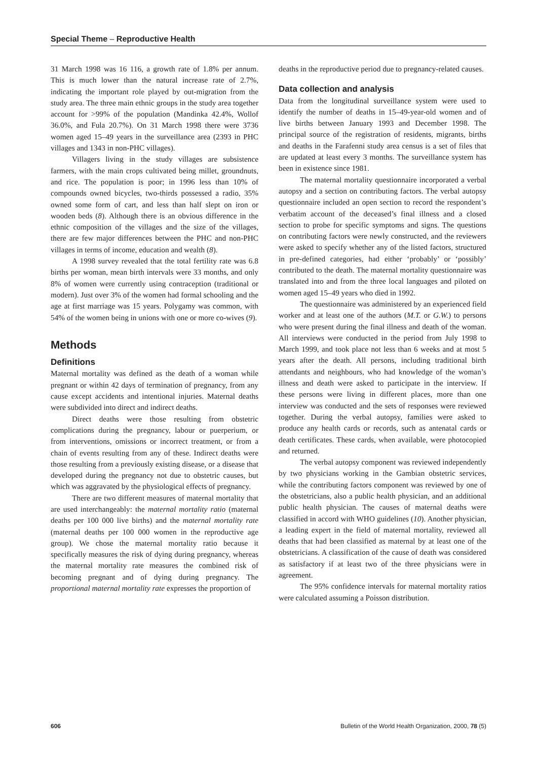Special Theme – Reproductive Health
31 March 1998 was 16 116, a growth rate of 1.8% per annum. This is much lower than the natural increase rate of 2.7%, indicating the important role played by out-migration from the study area. The three main ethnic groups in the study area together account for >99% of the population (Mandinka 42.4%, Wollof 36.0%, and Fula 20.7%). On 31 March 1998 there were 3736 women aged 15–49 years in the surveillance area (2393 in PHC villages and 1343 in non-PHC villages).
Villagers living in the study villages are subsistence farmers, with the main crops cultivated being millet, groundnuts, and rice. The population is poor; in 1996 less than 10% of compounds owned bicycles, two-thirds possessed a radio, 35% owned some form of cart, and less than half slept on iron or wooden beds (8). Although there is an obvious difference in the ethnic composition of the villages and the size of the villages, there are few major differences between the PHC and non-PHC villages in terms of income, education and wealth (8).
A 1998 survey revealed that the total fertility rate was 6.8 births per woman, mean birth intervals were 33 months, and only 8% of women were currently using contraception (traditional or modern). Just over 3% of the women had formal schooling and the age at first marriage was 15 years. Polygamy was common, with 54% of the women being in unions with one or more co-wives (9).
Methods
Definitions
Maternal mortality was defined as the death of a woman while pregnant or within 42 days of termination of pregnancy, from any cause except accidents and intentional injuries. Maternal deaths were subdivided into direct and indirect deaths.
Direct deaths were those resulting from obstetric complications during the pregnancy, labour or puerperium, or from interventions, omissions or incorrect treatment, or from a chain of events resulting from any of these. Indirect deaths were those resulting from a previously existing disease, or a disease that developed during the pregnancy not due to obstetric causes, but which was aggravated by the physiological effects of pregnancy.
There are two different measures of maternal mortality that are used interchangeably: the maternal mortality ratio (maternal deaths per 100 000 live births) and the maternal mortality rate (maternal deaths per 100 000 women in the reproductive age group). We chose the maternal mortality ratio because it specifically measures the risk of dying during pregnancy, whereas the maternal mortality rate measures the combined risk of becoming pregnant and of dying during pregnancy. The proportional maternal mortality rate expresses the proportion of
deaths in the reproductive period due to pregnancy-related causes.
Data collection and analysis
Data from the longitudinal surveillance system were used to identify the number of deaths in 15–49-year-old women and of live births between January 1993 and December 1998. The principal source of the registration of residents, migrants, births and deaths in the Farafenni study area census is a set of files that are updated at least every 3 months. The surveillance system has been in existence since 1981.
The maternal mortality questionnaire incorporated a verbal autopsy and a section on contributing factors. The verbal autopsy questionnaire included an open section to record the respondent’s verbatim account of the deceased’s final illness and a closed section to probe for specific symptoms and signs. The questions on contributing factors were newly constructed, and the reviewers were asked to specify whether any of the listed factors, structured in pre-defined categories, had either ‘probably’ or ‘possibly’ contributed to the death. The maternal mortality questionnaire was translated into and from the three local languages and piloted on women aged 15–49 years who died in 1992.
The questionnaire was administered by an experienced field worker and at least one of the authors (M.T. or G.W.) to persons who were present during the final illness and death of the woman. All interviews were conducted in the period from July 1998 to March 1999, and took place not less than 6 weeks and at most 5 years after the death. All persons, including traditional birth attendants and neighbours, who had knowledge of the woman’s illness and death were asked to participate in the interview. If these persons were living in different places, more than one interview was conducted and the sets of responses were reviewed together. During the verbal autopsy, families were asked to produce any health cards or records, such as antenatal cards or death certificates. These cards, when available, were photocopied and returned.
The verbal autopsy component was reviewed independently by two physicians working in the Gambian obstetric services, while the contributing factors component was reviewed by one of the obstetricians, also a public health physician, and an additional public health physician. The causes of maternal deaths were classified in accord with WHO guidelines (10). Another physician, a leading expert in the field of maternal mortality, reviewed all deaths that had been classified as maternal by at least one of the obstetricians. A classification of the cause of death was considered as satisfactory if at least two of the three physicians were in agreement.
The 95% confidence intervals for maternal mortality ratios were calculated assuming a Poisson distribution.
606 Bulletin of the World Health Organization, 2000, 78 (5)